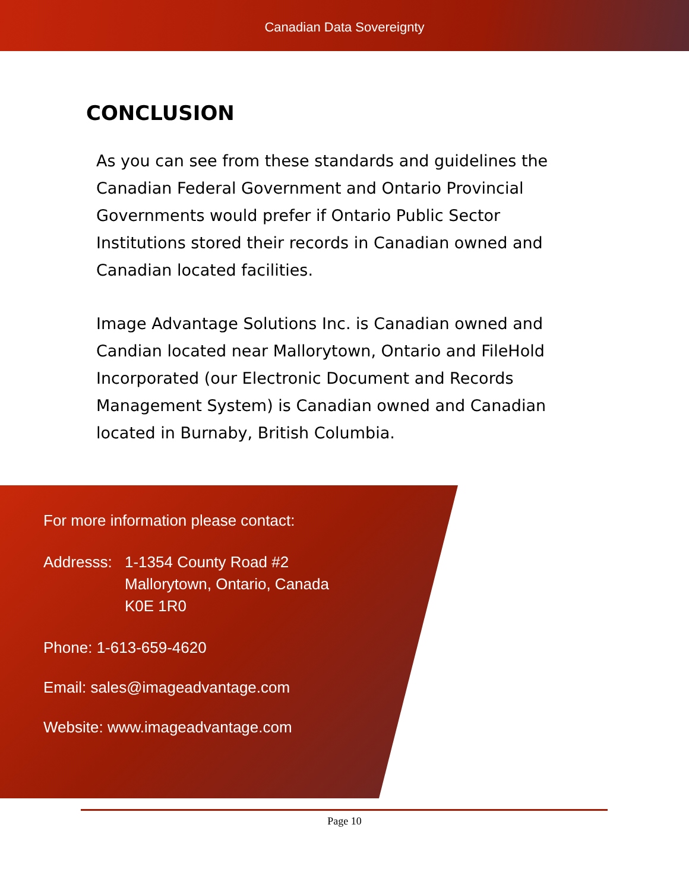Canadian Data Sovereignty
CONCLUSION
As you can see from these standards and guidelines the Canadian Federal Government and Ontario Provincial Governments would prefer if Ontario Public Sector Institutions stored their records in Canadian owned and Canadian located facilities.
Image Advantage Solutions Inc. is Canadian owned and Candian located near Mallorytown, Ontario and FileHold Incorporated (our Electronic Document and Records Management System) is Canadian owned and Canadian located in Burnaby, British Columbia.
For more information please contact:
Addresss:
1-1354 County Road #2
Mallorytown, Ontario, Canada
K0E 1R0
Phone: 1-613-659-4620
Email: sales@imageadvantage.com
Website: www.imageadvantage.com
Page 10